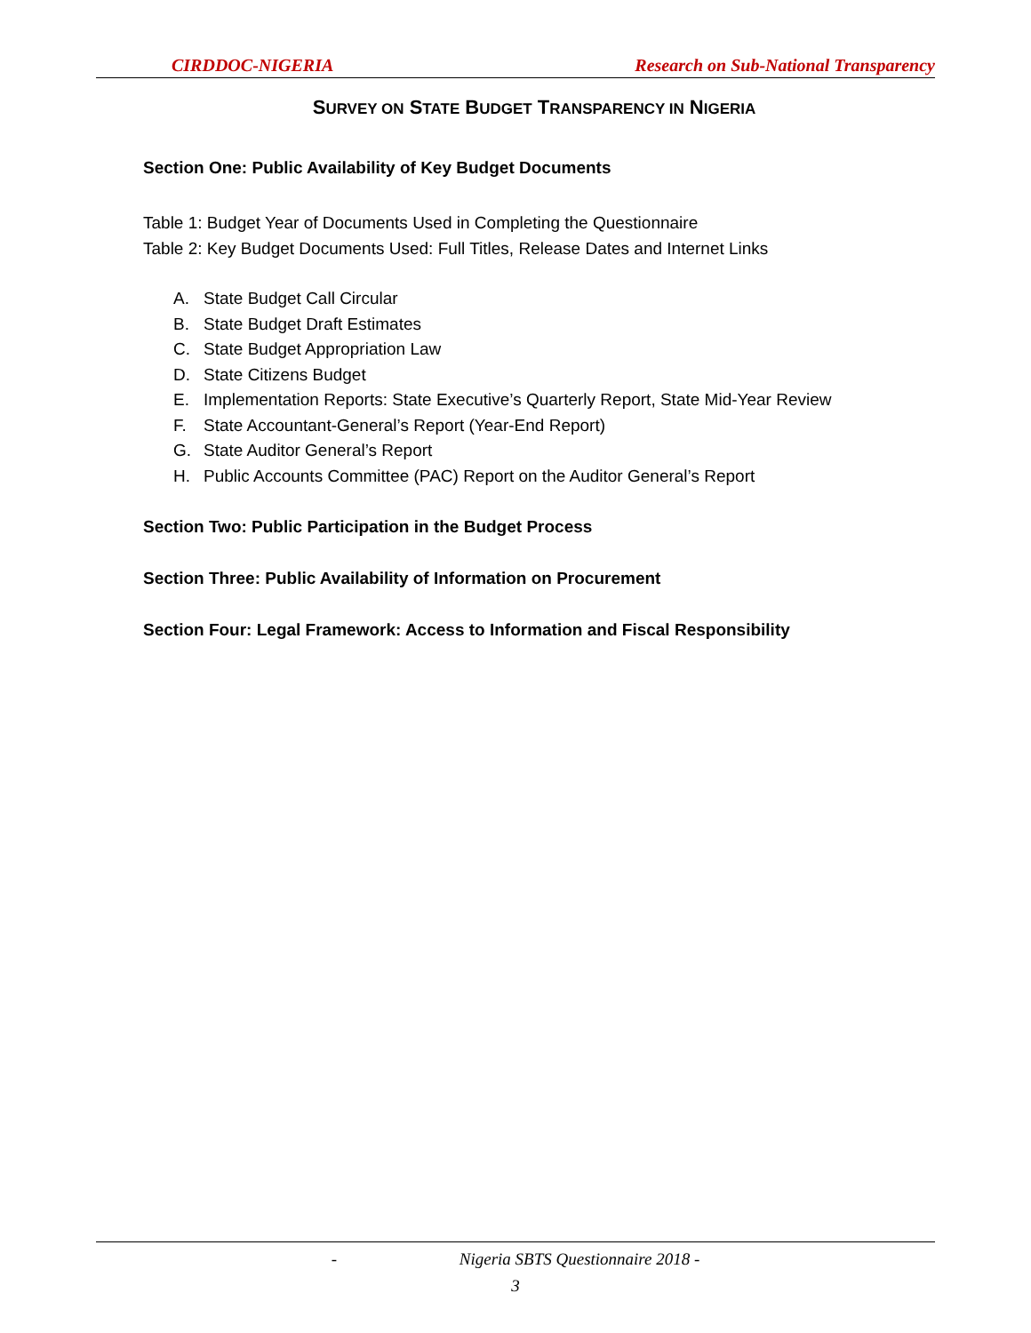CIRDDOC-NIGERIA Research on Sub-National Transparency
SURVEY ON STATE BUDGET TRANSPARENCY IN NIGERIA
Section One: Public Availability of Key Budget Documents
Table 1: Budget Year of Documents Used in Completing the Questionnaire
Table 2: Key Budget Documents Used: Full Titles, Release Dates and Internet Links
A. State Budget Call Circular
B. State Budget Draft Estimates
C. State Budget Appropriation Law
D. State Citizens Budget
E. Implementation Reports: State Executive’s Quarterly Report, State Mid-Year Review
F. State Accountant-General’s Report (Year-End Report)
G. State Auditor General’s Report
H. Public Accounts Committee (PAC) Report on the Auditor General’s Report
Section Two: Public Participation in the Budget Process
Section Three: Public Availability of Information on Procurement
Section Four: Legal Framework: Access to Information and Fiscal Responsibility
- Nigeria SBTS Questionnaire 2018 -
3